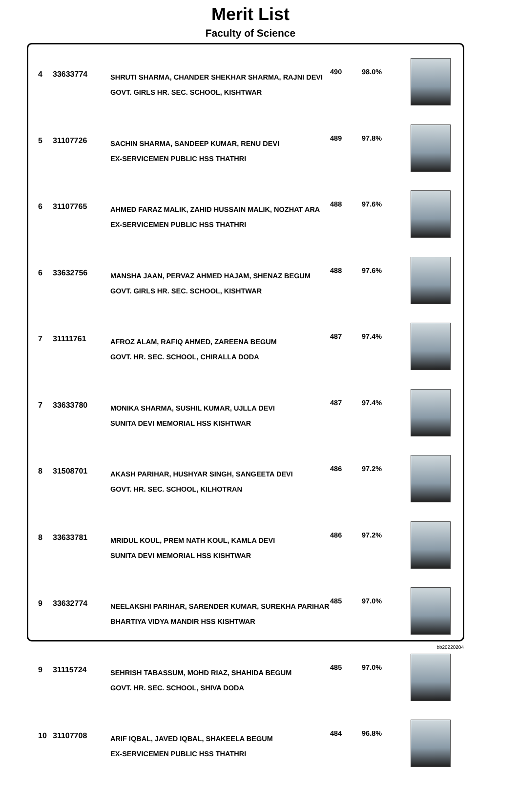Merit List
Faculty of Science
| 4 | 33633774 | SHRUTI SHARMA, CHANDER SHEKHAR SHARMA, RAJNI DEVI GOVT. GIRLS HR. SEC. SCHOOL, KISHTWAR | 490 | 98.0% | |
| 5 | 31107726 | SACHIN SHARMA, SANDEEP KUMAR, RENU DEVI EX-SERVICEMEN PUBLIC HSS THATHRI | 489 | 97.8% | |
| 6 | 31107765 | AHMED FARAZ MALIK, ZAHID HUSSAIN MALIK, NOZHAT ARA EX-SERVICEMEN PUBLIC HSS THATHRI | 488 | 97.6% | |
| 6 | 33632756 | MANSHA JAAN, PERVAZ AHMED HAJAM, SHENAZ BEGUM GOVT. GIRLS HR. SEC. SCHOOL, KISHTWAR | 488 | 97.6% | |
| 7 | 31111761 | AFROZ ALAM, RAFIQ AHMED, ZAREENA BEGUM GOVT. HR. SEC. SCHOOL, CHIRALLA DODA | 487 | 97.4% | |
| 7 | 33633780 | MONIKA SHARMA, SUSHIL KUMAR, UJLLA DEVI SUNITA DEVI MEMORIAL HSS KISHTWAR | 487 | 97.4% | |
| 8 | 31508701 | AKASH PARIHAR, HUSHYAR SINGH, SANGEETA DEVI GOVT. HR. SEC. SCHOOL, KILHOTRAN | 486 | 97.2% | |
| 8 | 33633781 | MRIDUL KOUL, PREM NATH KOUL, KAMLA DEVI SUNITA DEVI MEMORIAL HSS KISHTWAR | 486 | 97.2% | |
| 9 | 33632774 | NEELAKSHI PARIHAR, SARENDER KUMAR, SUREKHA PARIHAR BHARTIYA VIDYA MANDIR HSS KISHTWAR | 485 | 97.0% | |
| 9 | 31115724 | SEHRISH TABASSUM, MOHD RIAZ, SHAHIDA BEGUM GOVT. HR. SEC. SCHOOL, SHIVA DODA | 485 | 97.0% | |
| 10 | 31107708 | ARIF IQBAL, JAVED IQBAL, SHAKEELA BEGUM EX-SERVICEMEN PUBLIC HSS THATHRI | 484 | 96.8% | |
bb20220204